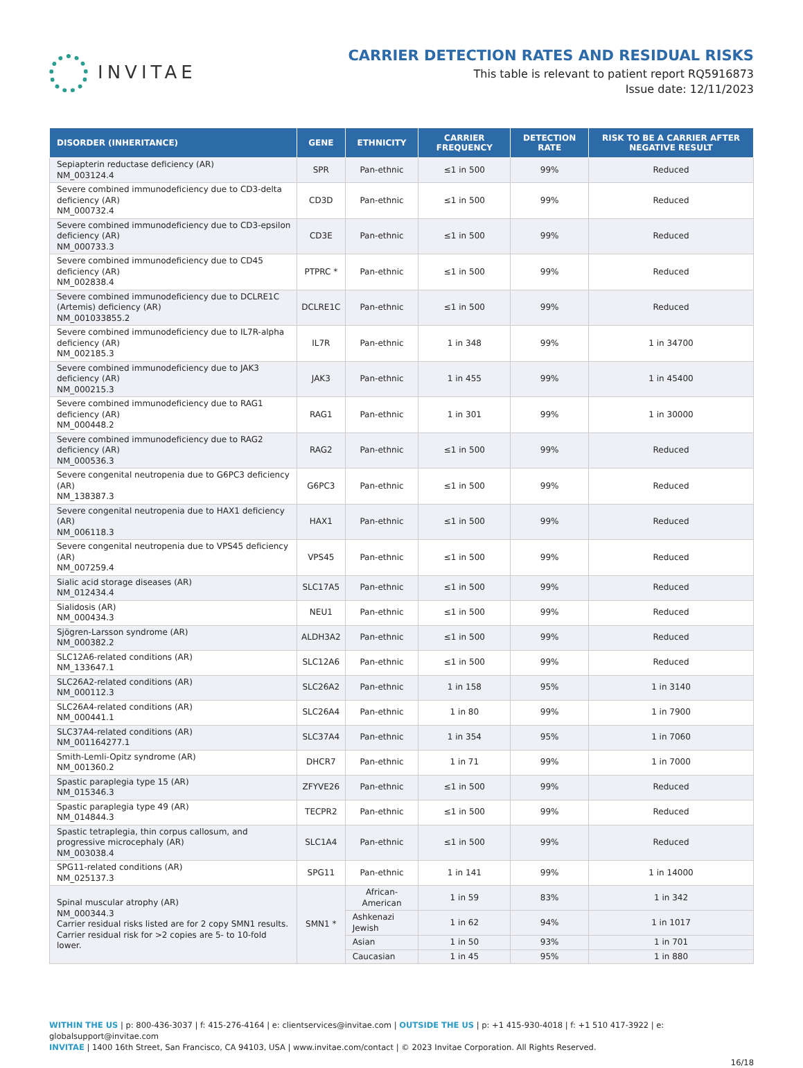INVITAE
CARRIER DETECTION RATES AND RESIDUAL RISKS
This table is relevant to patient report RQ5916873
Issue date: 12/11/2023
| DISORDER (INHERITANCE) | GENE | ETHNICITY | CARRIER FREQUENCY | DETECTION RATE | RISK TO BE A CARRIER AFTER NEGATIVE RESULT |
| --- | --- | --- | --- | --- | --- |
| Sepiapterin reductase deficiency (AR) NM_003124.4 | SPR | Pan-ethnic | ≤1 in 500 | 99% | Reduced |
| Severe combined immunodeficiency due to CD3-delta deficiency (AR) NM_000732.4 | CD3D | Pan-ethnic | ≤1 in 500 | 99% | Reduced |
| Severe combined immunodeficiency due to CD3-epsilon deficiency (AR) NM_000733.3 | CD3E | Pan-ethnic | ≤1 in 500 | 99% | Reduced |
| Severe combined immunodeficiency due to CD45 deficiency (AR) NM_002838.4 | PTPRC * | Pan-ethnic | ≤1 in 500 | 99% | Reduced |
| Severe combined immunodeficiency due to DCLRE1C (Artemis) deficiency (AR) NM_001033855.2 | DCLRE1C | Pan-ethnic | ≤1 in 500 | 99% | Reduced |
| Severe combined immunodeficiency due to IL7R-alpha deficiency (AR) NM_002185.3 | IL7R | Pan-ethnic | 1 in 348 | 99% | 1 in 34700 |
| Severe combined immunodeficiency due to JAK3 deficiency (AR) NM_000215.3 | JAK3 | Pan-ethnic | 1 in 455 | 99% | 1 in 45400 |
| Severe combined immunodeficiency due to RAG1 deficiency (AR) NM_000448.2 | RAG1 | Pan-ethnic | 1 in 301 | 99% | 1 in 30000 |
| Severe combined immunodeficiency due to RAG2 deficiency (AR) NM_000536.3 | RAG2 | Pan-ethnic | ≤1 in 500 | 99% | Reduced |
| Severe congenital neutropenia due to G6PC3 deficiency (AR) NM_138387.3 | G6PC3 | Pan-ethnic | ≤1 in 500 | 99% | Reduced |
| Severe congenital neutropenia due to HAX1 deficiency (AR) NM_006118.3 | HAX1 | Pan-ethnic | ≤1 in 500 | 99% | Reduced |
| Severe congenital neutropenia due to VPS45 deficiency (AR) NM_007259.4 | VPS45 | Pan-ethnic | ≤1 in 500 | 99% | Reduced |
| Sialic acid storage diseases (AR) NM_012434.4 | SLC17A5 | Pan-ethnic | ≤1 in 500 | 99% | Reduced |
| Sialidosis (AR) NM_000434.3 | NEU1 | Pan-ethnic | ≤1 in 500 | 99% | Reduced |
| Sjögren-Larsson syndrome (AR) NM_000382.2 | ALDH3A2 | Pan-ethnic | ≤1 in 500 | 99% | Reduced |
| SLC12A6-related conditions (AR) NM_133647.1 | SLC12A6 | Pan-ethnic | ≤1 in 500 | 99% | Reduced |
| SLC26A2-related conditions (AR) NM_000112.3 | SLC26A2 | Pan-ethnic | 1 in 158 | 95% | 1 in 3140 |
| SLC26A4-related conditions (AR) NM_000441.1 | SLC26A4 | Pan-ethnic | 1 in 80 | 99% | 1 in 7900 |
| SLC37A4-related conditions (AR) NM_001164277.1 | SLC37A4 | Pan-ethnic | 1 in 354 | 95% | 1 in 7060 |
| Smith-Lemli-Opitz syndrome (AR) NM_001360.2 | DHCR7 | Pan-ethnic | 1 in 71 | 99% | 1 in 7000 |
| Spastic paraplegia type 15 (AR) NM_015346.3 | ZFYVE26 | Pan-ethnic | ≤1 in 500 | 99% | Reduced |
| Spastic paraplegia type 49 (AR) NM_014844.3 | TECPR2 | Pan-ethnic | ≤1 in 500 | 99% | Reduced |
| Spastic tetraplegia, thin corpus callosum, and progressive microcephaly (AR) NM_003038.4 | SLC1A4 | Pan-ethnic | ≤1 in 500 | 99% | Reduced |
| SPG11-related conditions (AR) NM_025137.3 | SPG11 | Pan-ethnic | 1 in 141 | 99% | 1 in 14000 |
| Spinal muscular atrophy (AR) NM_000344.3 Carrier residual risks listed are for 2 copy SMN1 results. Carrier residual risk for >2 copies are 5- to 10-fold lower. | SMN1 * | African-American | 1 in 59 | 83% | 1 in 342 |
| | | Ashkenazi Jewish | 1 in 62 | 94% | 1 in 1017 |
| | | Asian | 1 in 50 | 93% | 1 in 701 |
| | | Caucasian | 1 in 45 | 95% | 1 in 880 |
WITHIN THE US | p: 800-436-3037 | f: 415-276-4164 | e: clientservices@invitae.com | OUTSIDE THE US | p: +1 415-930-4018 | f: +1 510 417-3922 | e: globalsupport@invitae.com
INVITAE | 1400 16th Street, San Francisco, CA 94103, USA | www.invitae.com/contact | © 2023 Invitae Corporation. All Rights Reserved.
16/18